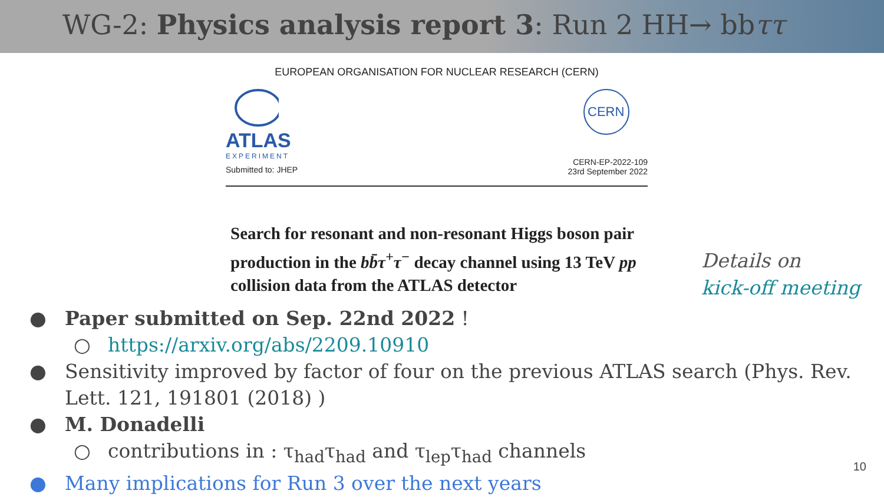WG-2: Physics analysis report 3: Run 2 HH→ bbττ
EUROPEAN ORGANISATION FOR NUCLEAR RESEARCH (CERN)
ATLAS
EXPERIMENT
Submitted to: JHEP
CERN
CERN-EP-2022-109
23rd September 2022
Search for resonant and non-resonant Higgs boson pair production in the bb̄τ<sup>+</sup>τ<sup>−</sup> decay channel using 13 TeV pp collision data from the ATLAS detector
Details on
kick-off meeting
● Paper submitted on Sep. 22nd 2022 !
○ https://arxiv.org/abs/2209.10910
● Sensitivity improved by factor of four on the previous ATLAS search (Phys. Rev. Lett. 121, 191801 (2018) )
● M. Donadelli
○ contributions in : τ<sub>had</sub>τ<sub>had</sub> and τ<sub>lep</sub>τ<sub>had</sub> channels
● Many implications for Run 3 over the next years
10